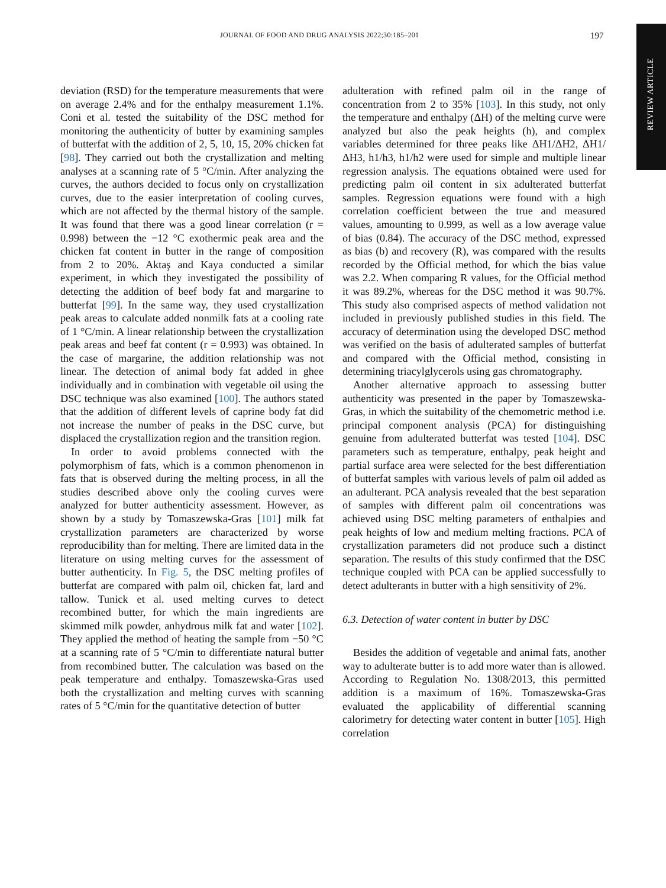JOURNAL OF FOOD AND DRUG ANALYSIS 2022;30:185–201 197
REVIEW ARTICLE
deviation (RSD) for the temperature measurements that were on average 2.4% and for the enthalpy measurement 1.1%. Coni et al. tested the suitability of the DSC method for monitoring the authenticity of butter by examining samples of butterfat with the addition of 2, 5, 10, 15, 20% chicken fat [98]. They carried out both the crystallization and melting analyses at a scanning rate of 5 °C/min. After analyzing the curves, the authors decided to focus only on crystallization curves, due to the easier interpretation of cooling curves, which are not affected by the thermal history of the sample. It was found that there was a good linear correlation (r = 0.998) between the −12 °C exothermic peak area and the chicken fat content in butter in the range of composition from 2 to 20%. Aktaş and Kaya conducted a similar experiment, in which they investigated the possibility of detecting the addition of beef body fat and margarine to butterfat [99]. In the same way, they used crystallization peak areas to calculate added nonmilk fats at a cooling rate of 1 °C/min. A linear relationship between the crystallization peak areas and beef fat content (r = 0.993) was obtained. In the case of margarine, the addition relationship was not linear. The detection of animal body fat added in ghee individually and in combination with vegetable oil using the DSC technique was also examined [100]. The authors stated that the addition of different levels of caprine body fat did not increase the number of peaks in the DSC curve, but displaced the crystallization region and the transition region.
In order to avoid problems connected with the polymorphism of fats, which is a common phenomenon in fats that is observed during the melting process, in all the studies described above only the cooling curves were analyzed for butter authenticity assessment. However, as shown by a study by Tomaszewska-Gras [101] milk fat crystallization parameters are characterized by worse reproducibility than for melting. There are limited data in the literature on using melting curves for the assessment of butter authenticity. In Fig. 5, the DSC melting profiles of butterfat are compared with palm oil, chicken fat, lard and tallow. Tunick et al. used melting curves to detect recombined butter, for which the main ingredients are skimmed milk powder, anhydrous milk fat and water [102]. They applied the method of heating the sample from −50 °C at a scanning rate of 5 °C/min to differentiate natural butter from recombined butter. The calculation was based on the peak temperature and enthalpy. Tomaszewska-Gras used both the crystallization and melting curves with scanning rates of 5 °C/min for the quantitative detection of butter
adulteration with refined palm oil in the range of concentration from 2 to 35% [103]. In this study, not only the temperature and enthalpy (ΔH) of the melting curve were analyzed but also the peak heights (h), and complex variables determined for three peaks like ΔH1/ΔH2, ΔH1/ΔH3, h1/h3, h1/h2 were used for simple and multiple linear regression analysis. The equations obtained were used for predicting palm oil content in six adulterated butterfat samples. Regression equations were found with a high correlation coefficient between the true and measured values, amounting to 0.999, as well as a low average value of bias (0.84). The accuracy of the DSC method, expressed as bias (b) and recovery (R), was compared with the results recorded by the Official method, for which the bias value was 2.2. When comparing R values, for the Official method it was 89.2%, whereas for the DSC method it was 90.7%. This study also comprised aspects of method validation not included in previously published studies in this field. The accuracy of determination using the developed DSC method was verified on the basis of adulterated samples of butterfat and compared with the Official method, consisting in determining triacylglycerols using gas chromatography.
Another alternative approach to assessing butter authenticity was presented in the paper by Tomaszewska-Gras, in which the suitability of the chemometric method i.e. principal component analysis (PCA) for distinguishing genuine from adulterated butterfat was tested [104]. DSC parameters such as temperature, enthalpy, peak height and partial surface area were selected for the best differentiation of butterfat samples with various levels of palm oil added as an adulterant. PCA analysis revealed that the best separation of samples with different palm oil concentrations was achieved using DSC melting parameters of enthalpies and peak heights of low and medium melting fractions. PCA of crystallization parameters did not produce such a distinct separation. The results of this study confirmed that the DSC technique coupled with PCA can be applied successfully to detect adulterants in butter with a high sensitivity of 2%.
6.3. Detection of water content in butter by DSC
Besides the addition of vegetable and animal fats, another way to adulterate butter is to add more water than is allowed. According to Regulation No. 1308/2013, this permitted addition is a maximum of 16%. Tomaszewska-Gras evaluated the applicability of differential scanning calorimetry for detecting water content in butter [105]. High correlation